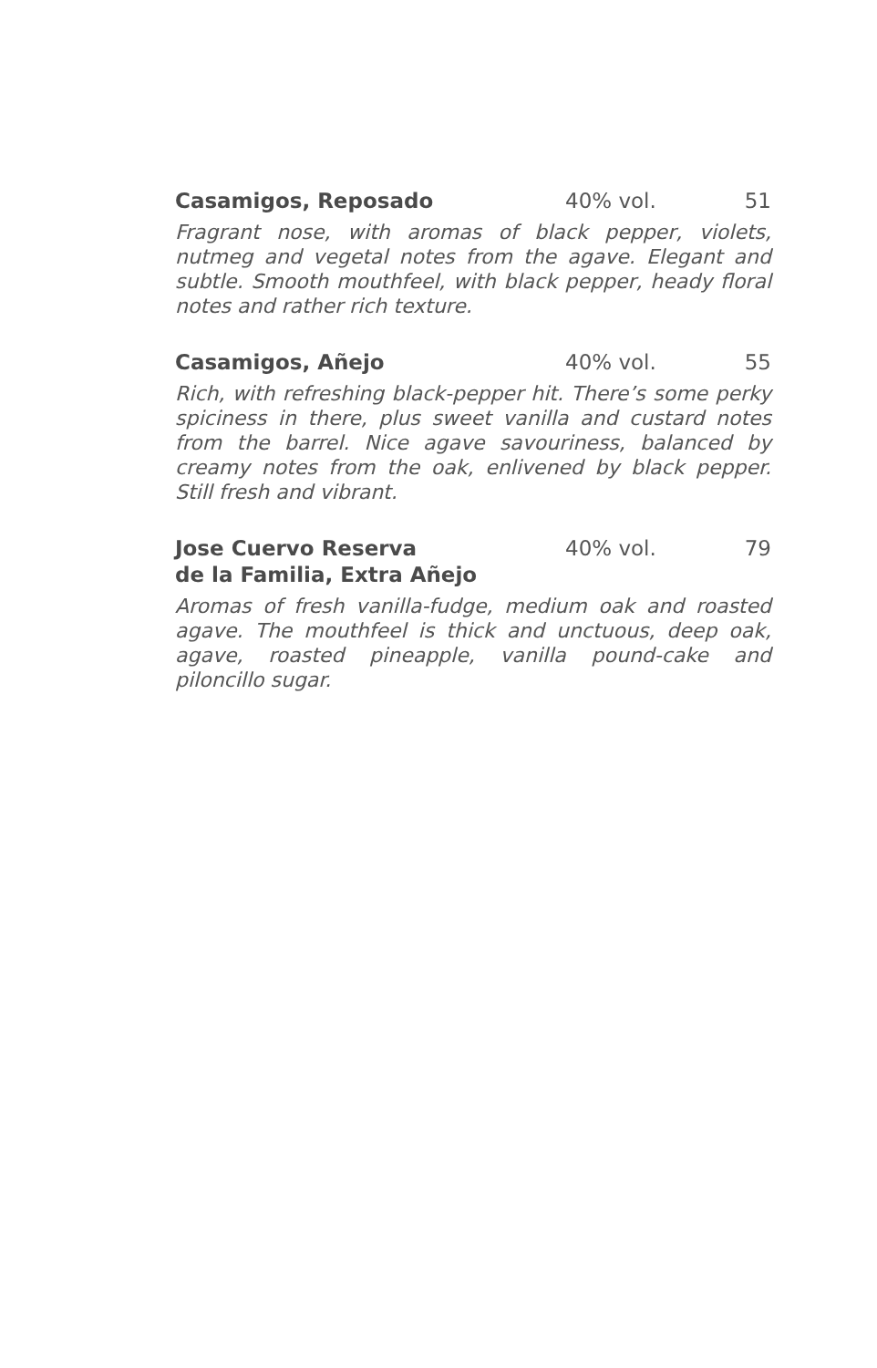Casamigos, Reposado 40% vol. 51
Fragrant nose, with aromas of black pepper, violets, nutmeg and vegetal notes from the agave. Elegant and subtle. Smooth mouthfeel, with black pepper, heady floral notes and rather rich texture.
Casamigos, Añejo 40% vol. 55
Rich, with refreshing black-pepper hit. There’s some perky spiciness in there, plus sweet vanilla and custard notes from the barrel. Nice agave savouriness, balanced by creamy notes from the oak, enlivened by black pepper. Still fresh and vibrant.
Jose Cuervo Reserva
de la Familia, Extra Añejo
40% vol. 79
Aromas of fresh vanilla-fudge, medium oak and roasted agave. The mouthfeel is thick and unctuous, deep oak, agave, roasted pineapple, vanilla pound-cake and piloncillo sugar.